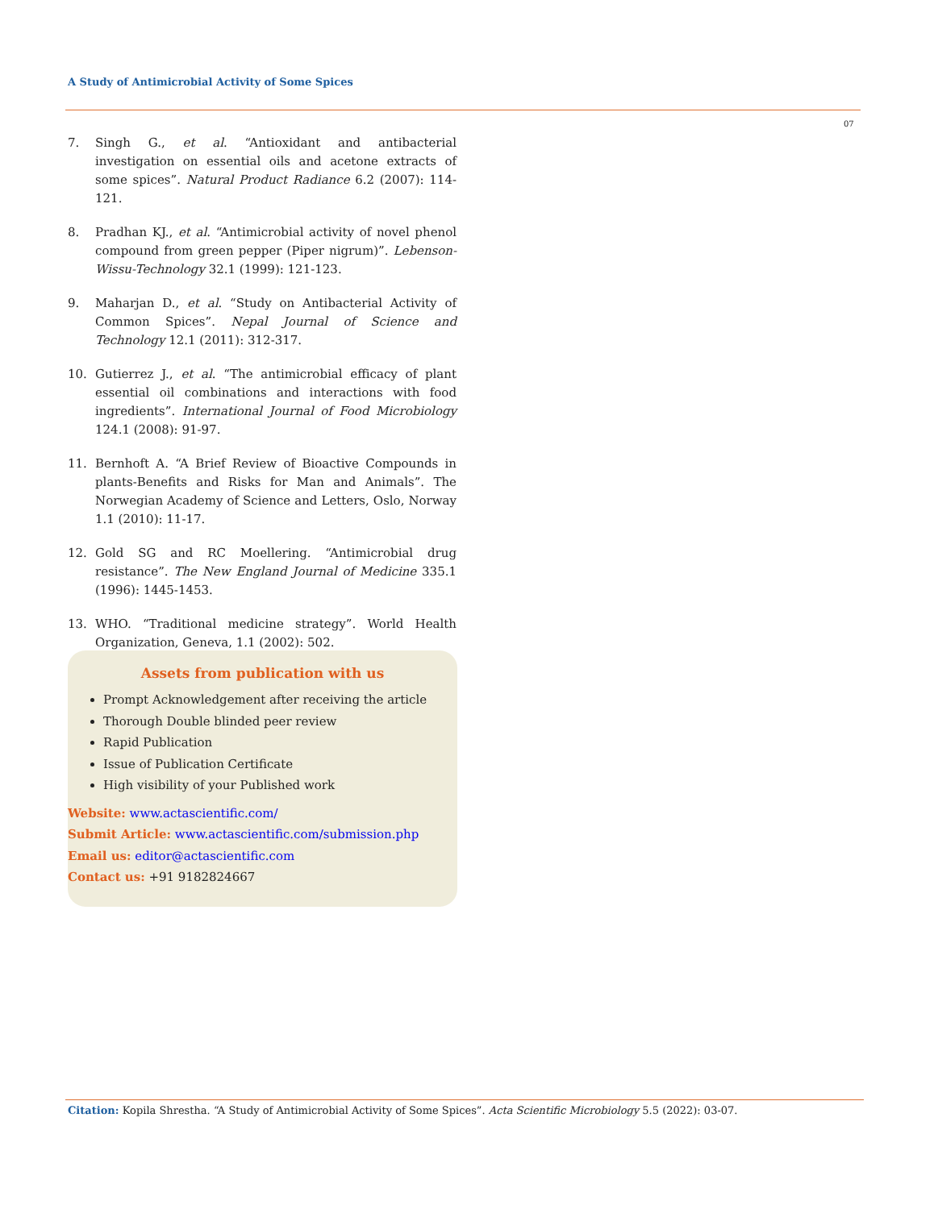A Study of Antimicrobial Activity of Some Spices
07
7. Singh G., et al. “Antioxidant and antibacterial investigation on essential oils and acetone extracts of some spices”. Natural Product Radiance 6.2 (2007): 114-121.
8. Pradhan KJ., et al. “Antimicrobial activity of novel phenol compound from green pepper (Piper nigrum)”. Lebenson-Wissu-Technology 32.1 (1999): 121-123.
9. Maharjan D., et al. “Study on Antibacterial Activity of Common Spices”. Nepal Journal of Science and Technology 12.1 (2011): 312-317.
10. Gutierrez J., et al. “The antimicrobial efficacy of plant essential oil combinations and interactions with food ingredients”. International Journal of Food Microbiology 124.1 (2008): 91-97.
11. Bernhoft A. “A Brief Review of Bioactive Compounds in plants-Benefits and Risks for Man and Animals”. The Norwegian Academy of Science and Letters, Oslo, Norway 1.1 (2010): 11-17.
12. Gold SG and RC Moellering. “Antimicrobial drug resistance”. The New England Journal of Medicine 335.1 (1996): 1445-1453.
13. WHO. “Traditional medicine strategy”. World Health Organization, Geneva, 1.1 (2002): 502.
Assets from publication with us
Prompt Acknowledgement after receiving the article
Thorough Double blinded peer review
Rapid Publication
Issue of Publication Certificate
High visibility of your Published work
Website: www.actascientific.com/
Submit Article: www.actascientific.com/submission.php
Email us: editor@actascientific.com
Contact us: +91 9182824667
Citation: Kopila Shrestha. “A Study of Antimicrobial Activity of Some Spices”. Acta Scientific Microbiology 5.5 (2022): 03-07.